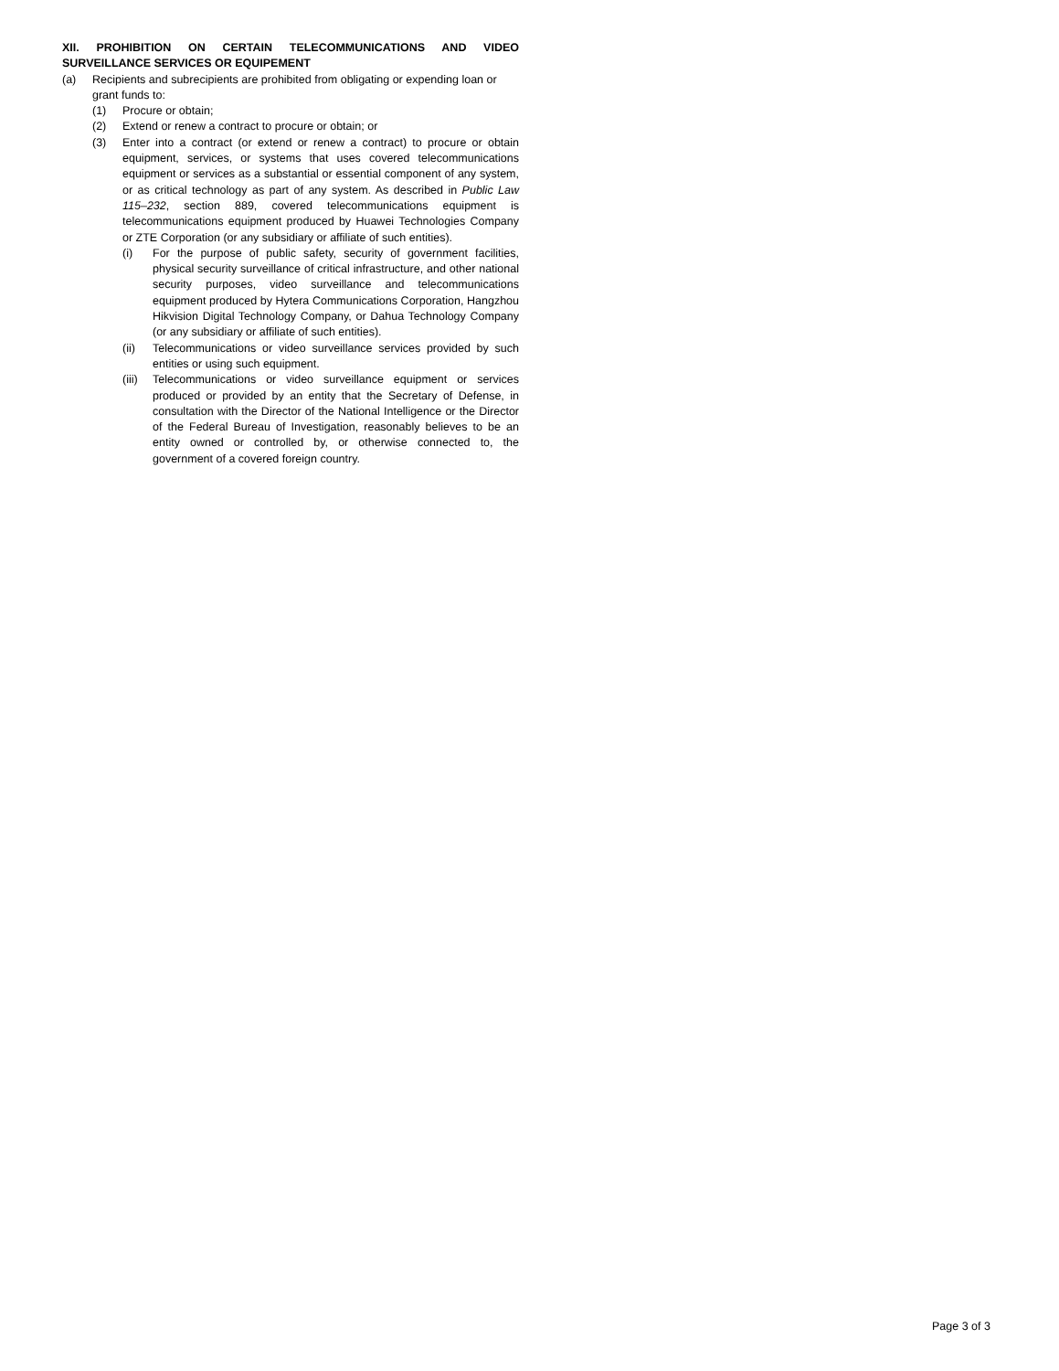XII. PROHIBITION ON CERTAIN TELECOMMUNICATIONS AND VIDEO SURVEILLANCE SERVICES OR EQUIPEMENT
(a) Recipients and subrecipients are prohibited from obligating or expending loan or grant funds to:
(1) Procure or obtain;
(2) Extend or renew a contract to procure or obtain; or
(3) Enter into a contract (or extend or renew a contract) to procure or obtain equipment, services, or systems that uses covered telecommunications equipment or services as a substantial or essential component of any system, or as critical technology as part of any system. As described in Public Law 115–232, section 889, covered telecommunications equipment is telecommunications equipment produced by Huawei Technologies Company or ZTE Corporation (or any subsidiary or affiliate of such entities).
(i) For the purpose of public safety, security of government facilities, physical security surveillance of critical infrastructure, and other national security purposes, video surveillance and telecommunications equipment produced by Hytera Communications Corporation, Hangzhou Hikvision Digital Technology Company, or Dahua Technology Company (or any subsidiary or affiliate of such entities).
(ii) Telecommunications or video surveillance services provided by such entities or using such equipment.
(iii) Telecommunications or video surveillance equipment or services produced or provided by an entity that the Secretary of Defense, in consultation with the Director of the National Intelligence or the Director of the Federal Bureau of Investigation, reasonably believes to be an entity owned or controlled by, or otherwise connected to, the government of a covered foreign country.
Page 3 of 3